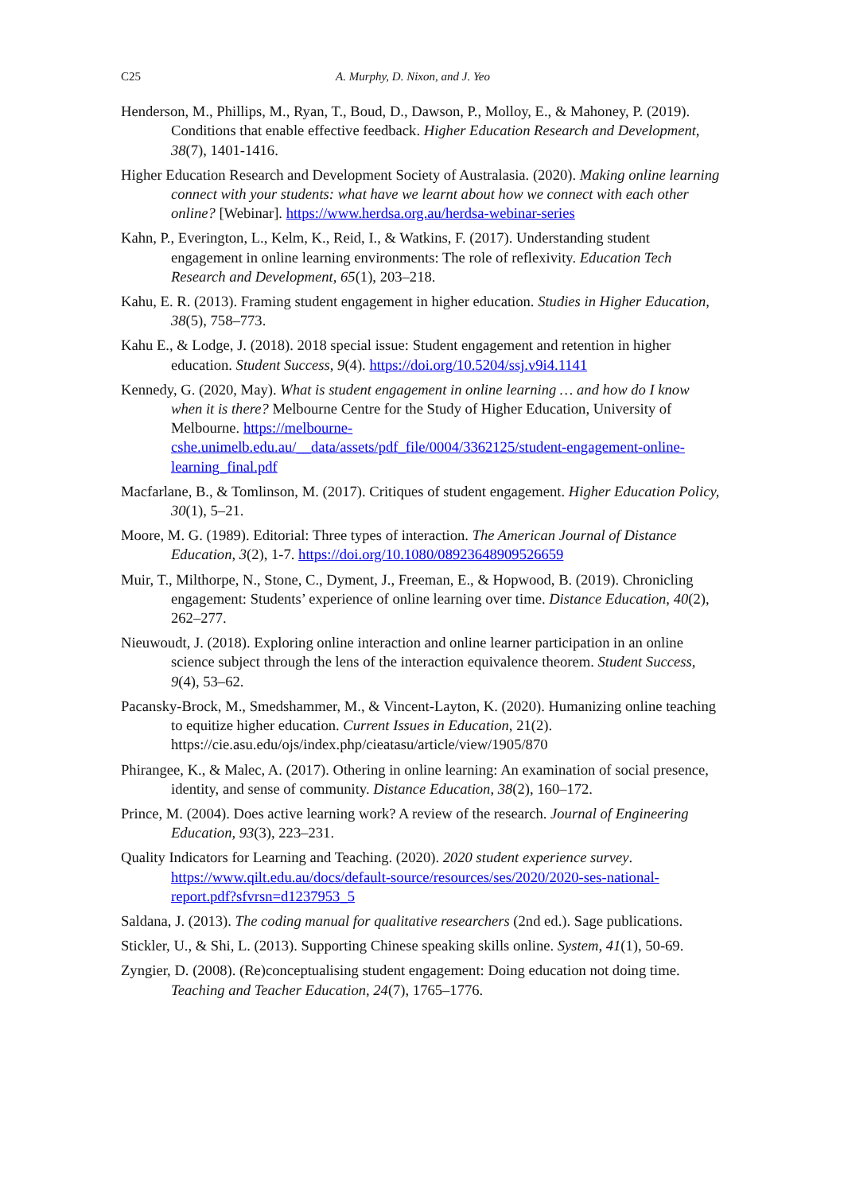C25 A. Murphy, D. Nixon, and J. Yeo
Henderson, M., Phillips, M., Ryan, T., Boud, D., Dawson, P., Molloy, E., & Mahoney, P. (2019). Conditions that enable effective feedback. Higher Education Research and Development, 38(7), 1401-1416.
Higher Education Research and Development Society of Australasia. (2020). Making online learning connect with your students: what have we learnt about how we connect with each other online? [Webinar]. https://www.herdsa.org.au/herdsa-webinar-series
Kahn, P., Everington, L., Kelm, K., Reid, I., & Watkins, F. (2017). Understanding student engagement in online learning environments: The role of reflexivity. Education Tech Research and Development, 65(1), 203–218.
Kahu, E. R. (2013). Framing student engagement in higher education. Studies in Higher Education, 38(5), 758–773.
Kahu E., & Lodge, J. (2018). 2018 special issue: Student engagement and retention in higher education. Student Success, 9(4). https://doi.org/10.5204/ssj.v9i4.1141
Kennedy, G. (2020, May). What is student engagement in online learning … and how do I know when it is there? Melbourne Centre for the Study of Higher Education, University of Melbourne. https://melbourne-cshe.unimelb.edu.au/__data/assets/pdf_file/0004/3362125/student-engagement-online-learning_final.pdf
Macfarlane, B., & Tomlinson, M. (2017). Critiques of student engagement. Higher Education Policy, 30(1), 5–21.
Moore, M. G. (1989). Editorial: Three types of interaction. The American Journal of Distance Education, 3(2), 1-7. https://doi.org/10.1080/08923648909526659
Muir, T., Milthorpe, N., Stone, C., Dyment, J., Freeman, E., & Hopwood, B. (2019). Chronicling engagement: Students’ experience of online learning over time. Distance Education, 40(2), 262–277.
Nieuwoudt, J. (2018). Exploring online interaction and online learner participation in an online science subject through the lens of the interaction equivalence theorem. Student Success, 9(4), 53–62.
Pacansky-Brock, M., Smedshammer, M., & Vincent-Layton, K. (2020). Humanizing online teaching to equitize higher education. Current Issues in Education, 21(2). https://cie.asu.edu/ojs/index.php/cieatasu/article/view/1905/870
Phirangee, K., & Malec, A. (2017). Othering in online learning: An examination of social presence, identity, and sense of community. Distance Education, 38(2), 160–172.
Prince, M. (2004). Does active learning work? A review of the research. Journal of Engineering Education, 93(3), 223–231.
Quality Indicators for Learning and Teaching. (2020). 2020 student experience survey. https://www.qilt.edu.au/docs/default-source/resources/ses/2020/2020-ses-national-report.pdf?sfvrsn=d1237953_5
Saldana, J. (2013). The coding manual for qualitative researchers (2nd ed.). Sage publications.
Stickler, U., & Shi, L. (2013). Supporting Chinese speaking skills online. System, 41(1), 50-69.
Zyngier, D. (2008). (Re)conceptualising student engagement: Doing education not doing time. Teaching and Teacher Education, 24(7), 1765–1776.